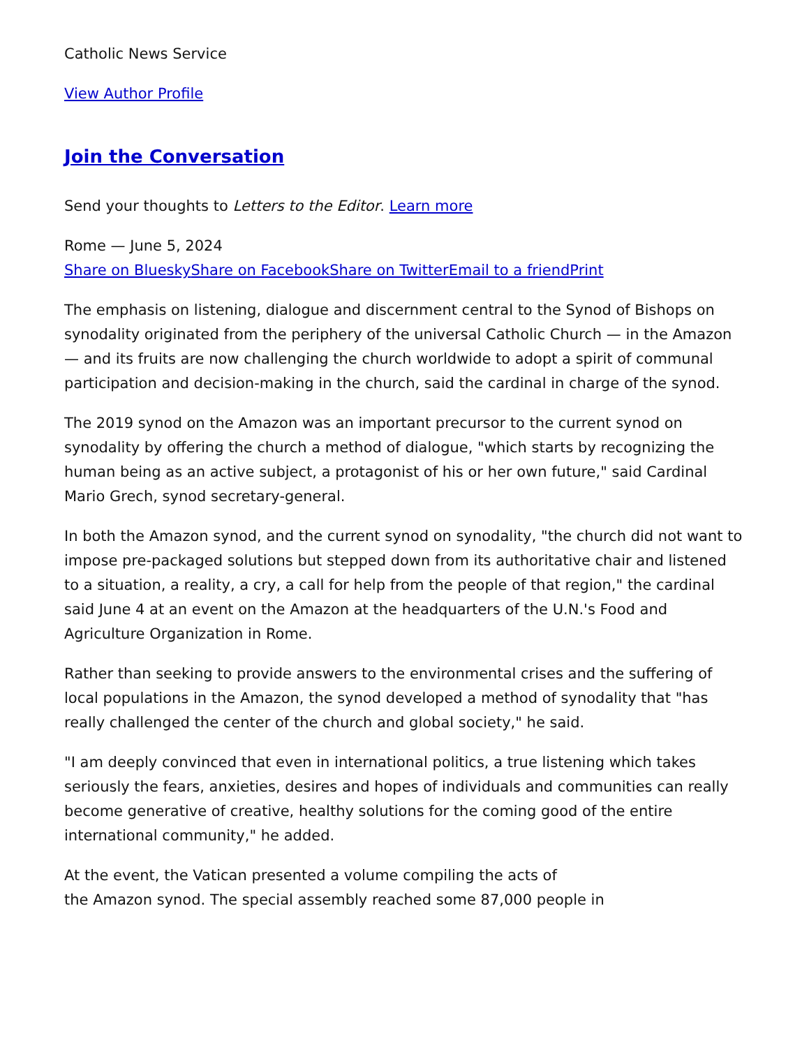Catholic News Service
View Author Profile
Join the Conversation
Send your thoughts to Letters to the Editor. Learn more
Rome — June 5, 2024
Share on Bluesky Share on Facebook Share on Twitter Email to a friend Print
The emphasis on listening, dialogue and discernment central to the Synod of Bishops on synodality originated from the periphery of the universal Catholic Church — in the Amazon — and its fruits are now challenging the church worldwide to adopt a spirit of communal participation and decision-making in the church, said the cardinal in charge of the synod.
The 2019 synod on the Amazon was an important precursor to the current synod on synodality by offering the church a method of dialogue, "which starts by recognizing the human being as an active subject, a protagonist of his or her own future," said Cardinal Mario Grech, synod secretary-general.
In both the Amazon synod, and the current synod on synodality, "the church did not want to impose pre-packaged solutions but stepped down from its authoritative chair and listened to a situation, a reality, a cry, a call for help from the people of that region," the cardinal said June 4 at an event on the Amazon at the headquarters of the U.N.'s Food and Agriculture Organization in Rome.
Rather than seeking to provide answers to the environmental crises and the suffering of local populations in the Amazon, the synod developed a method of synodality that "has really challenged the center of the church and global society," he said.
"I am deeply convinced that even in international politics, a true listening which takes seriously the fears, anxieties, desires and hopes of individuals and communities can really become generative of creative, healthy solutions for the coming good of the entire international community," he added.
At the event, the Vatican presented a volume compiling the acts of
the Amazon synod. The special assembly reached some 87,000 people in